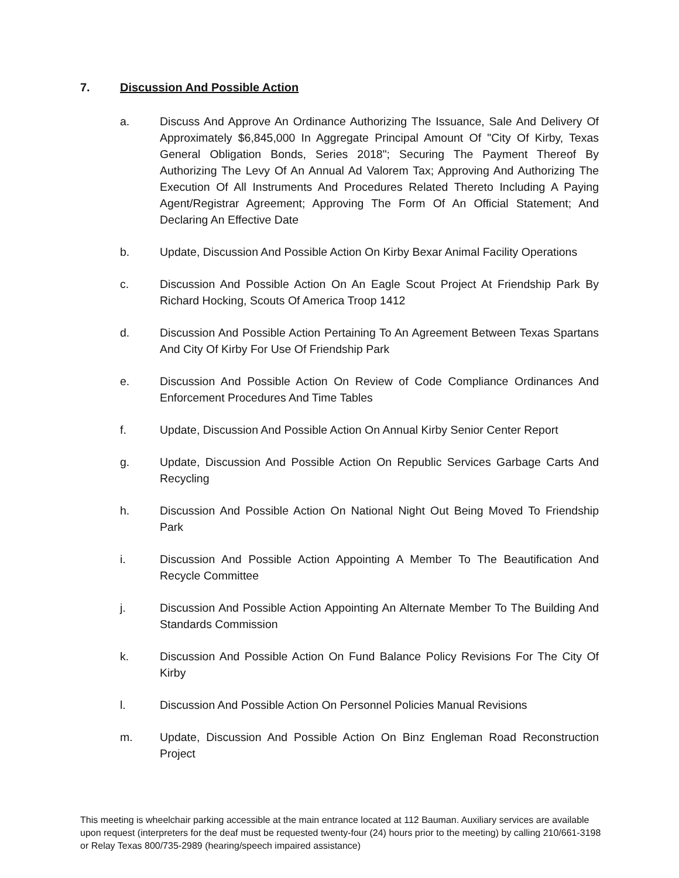7. Discussion And Possible Action
a. Discuss And Approve An Ordinance Authorizing The Issuance, Sale And Delivery Of Approximately $6,845,000 In Aggregate Principal Amount Of "City Of Kirby, Texas General Obligation Bonds, Series 2018"; Securing The Payment Thereof By Authorizing The Levy Of An Annual Ad Valorem Tax; Approving And Authorizing The Execution Of All Instruments And Procedures Related Thereto Including A Paying Agent/Registrar Agreement; Approving The Form Of An Official Statement; And Declaring An Effective Date
b. Update, Discussion And Possible Action On Kirby Bexar Animal Facility Operations
c. Discussion And Possible Action On An Eagle Scout Project At Friendship Park By Richard Hocking, Scouts Of America Troop 1412
d. Discussion And Possible Action Pertaining To An Agreement Between Texas Spartans And City Of Kirby For Use Of Friendship Park
e. Discussion And Possible Action On Review of Code Compliance Ordinances And Enforcement Procedures And Time Tables
f. Update, Discussion And Possible Action On Annual Kirby Senior Center Report
g. Update, Discussion And Possible Action On Republic Services Garbage Carts And Recycling
h. Discussion And Possible Action On National Night Out Being Moved To Friendship Park
i. Discussion And Possible Action Appointing A Member To The Beautification And Recycle Committee
j. Discussion And Possible Action Appointing An Alternate Member To The Building And Standards Commission
k. Discussion And Possible Action On Fund Balance Policy Revisions For The City Of Kirby
l. Discussion And Possible Action On Personnel Policies Manual Revisions
m. Update, Discussion And Possible Action On Binz Engleman Road Reconstruction Project
This meeting is wheelchair parking accessible at the main entrance located at 112 Bauman. Auxiliary services are available upon request (interpreters for the deaf must be requested twenty-four (24) hours prior to the meeting) by calling 210/661-3198 or Relay Texas 800/735-2989 (hearing/speech impaired assistance)